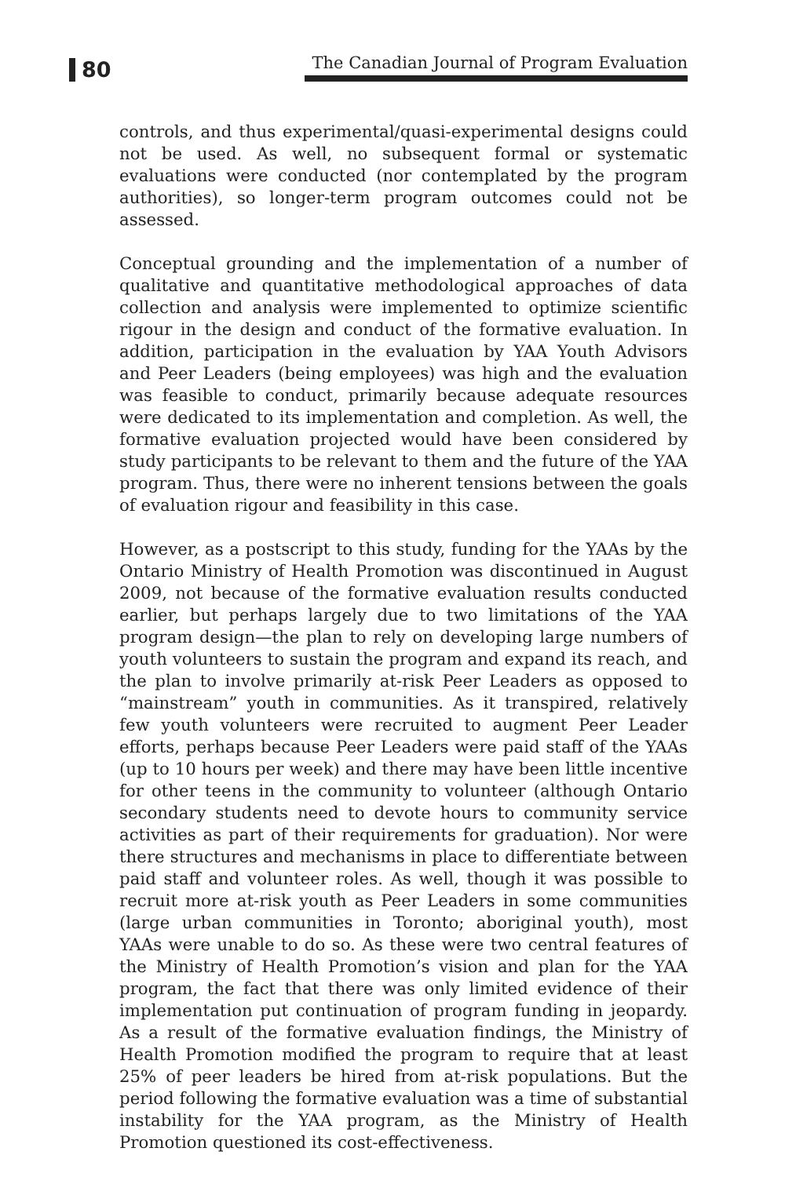80
The Canadian Journal of Program Evaluation
controls, and thus experimental/quasi-experimental designs could not be used. As well, no subsequent formal or systematic evaluations were conducted (nor contemplated by the program authorities), so longer-term program outcomes could not be assessed.
Conceptual grounding and the implementation of a number of qualitative and quantitative methodological approaches of data collection and analysis were implemented to optimize scientific rigour in the design and conduct of the formative evaluation. In addition, participation in the evaluation by YAA Youth Advisors and Peer Leaders (being employees) was high and the evaluation was feasible to conduct, primarily because adequate resources were dedicated to its implementation and completion. As well, the formative evaluation projected would have been considered by study participants to be relevant to them and the future of the YAA program. Thus, there were no inherent tensions between the goals of evaluation rigour and feasibility in this case.
However, as a postscript to this study, funding for the YAAs by the Ontario Ministry of Health Promotion was discontinued in August 2009, not because of the formative evaluation results conducted earlier, but perhaps largely due to two limitations of the YAA program design—the plan to rely on developing large numbers of youth volunteers to sustain the program and expand its reach, and the plan to involve primarily at-risk Peer Leaders as opposed to “mainstream” youth in communities. As it transpired, relatively few youth volunteers were recruited to augment Peer Leader efforts, perhaps because Peer Leaders were paid staff of the YAAs (up to 10 hours per week) and there may have been little incentive for other teens in the community to volunteer (although Ontario secondary students need to devote hours to community service activities as part of their requirements for graduation). Nor were there structures and mechanisms in place to differentiate between paid staff and volunteer roles. As well, though it was possible to recruit more at-risk youth as Peer Leaders in some communities (large urban communities in Toronto; aboriginal youth), most YAAs were unable to do so. As these were two central features of the Ministry of Health Promotion’s vision and plan for the YAA program, the fact that there was only limited evidence of their implementation put continuation of program funding in jeopardy. As a result of the formative evaluation findings, the Ministry of Health Promotion modified the program to require that at least 25% of peer leaders be hired from at-risk populations. But the period following the formative evaluation was a time of substantial instability for the YAA program, as the Ministry of Health Promotion questioned its cost-effectiveness.